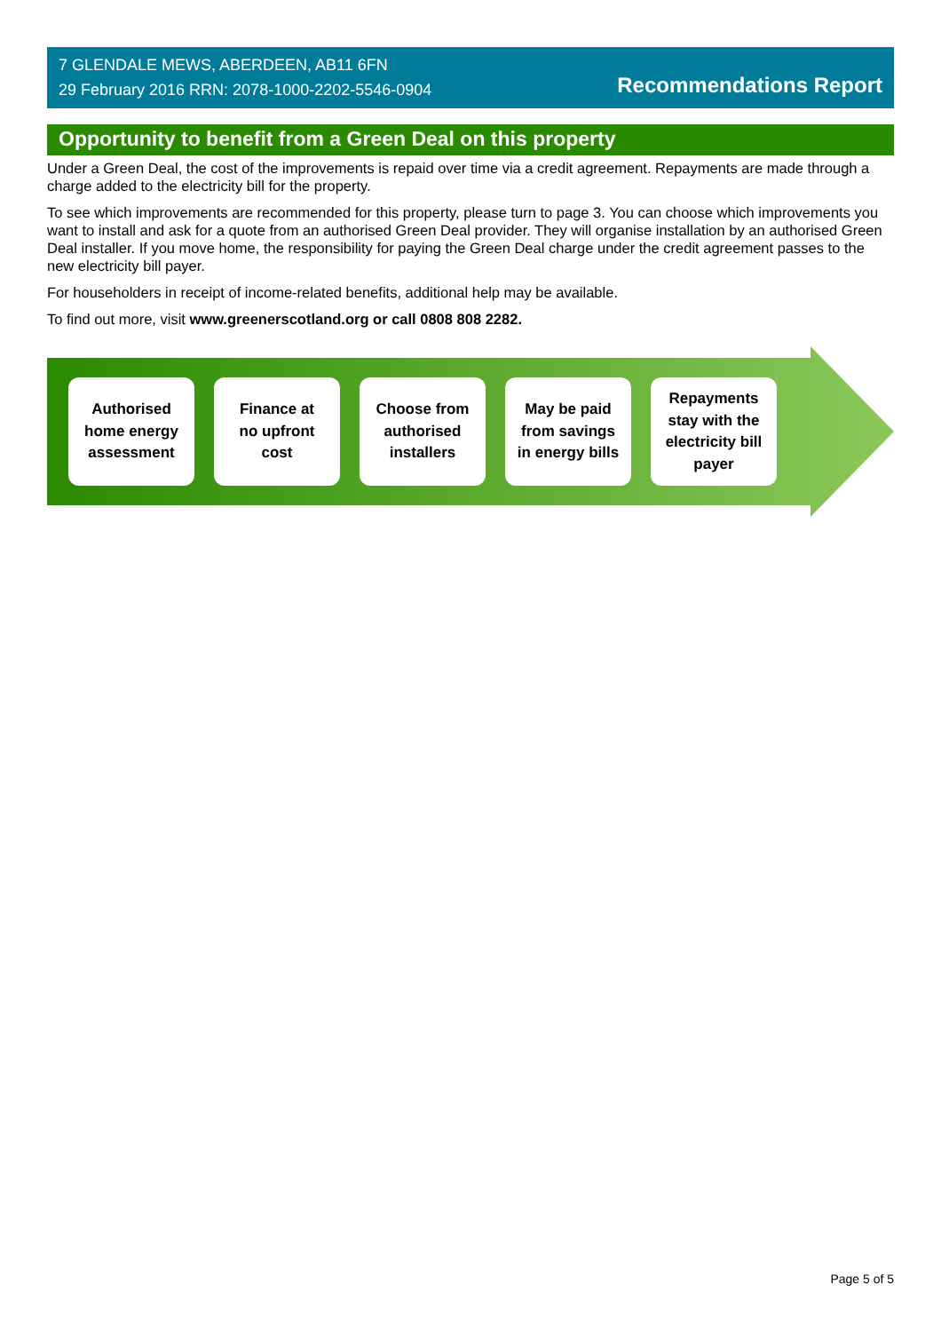7 GLENDALE MEWS, ABERDEEN, AB11 6FN
29 February 2016 RRN: 2078-1000-2202-5546-0904
Recommendations Report
Opportunity to benefit from a Green Deal on this property
Under a Green Deal, the cost of the improvements is repaid over time via a credit agreement. Repayments are made through a charge added to the electricity bill for the property.
To see which improvements are recommended for this property, please turn to page 3. You can choose which improvements you want to install and ask for a quote from an authorised Green Deal provider. They will organise installation by an authorised Green Deal installer. If you move home, the responsibility for paying the Green Deal charge under the credit agreement passes to the new electricity bill payer.
For householders in receipt of income-related benefits, additional help may be available.
To find out more, visit www.greenerscotland.org or call 0808 808 2282.
Authorised
home energy
assessment
Finance at
no upfront
cost
Choose from
authorised
installers
May be paid
from savings
in energy bills
Repayments
stay with the
electricity bill
payer
Page 5 of 5